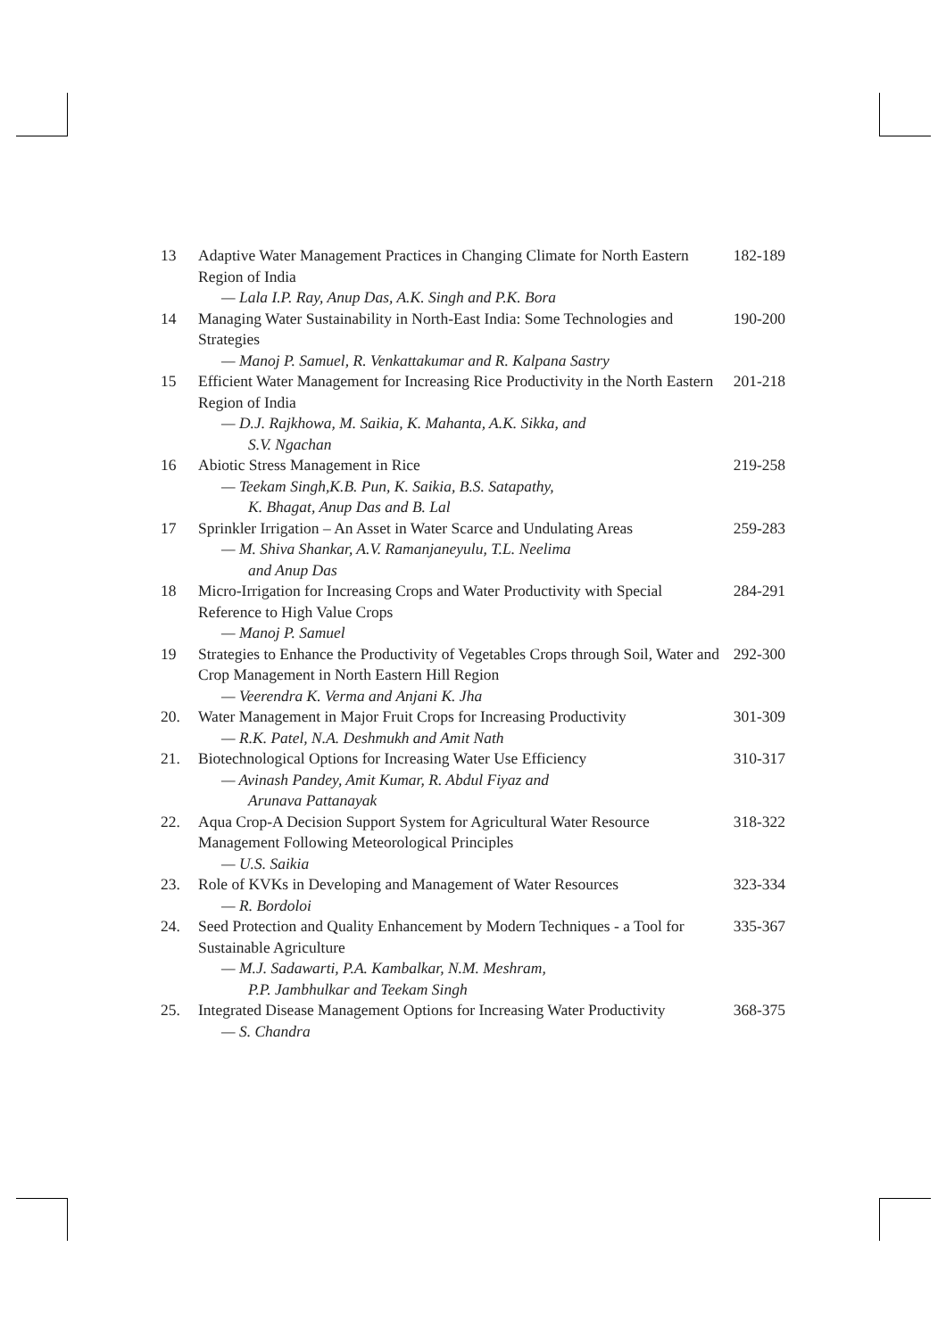13 Adaptive Water Management Practices in Changing Climate for North Eastern Region of India
— Lala I.P. Ray, Anup Das, A.K. Singh and P.K. Bora
182-189
14 Managing Water Sustainability in North-East India: Some Technologies and Strategies
— Manoj P. Samuel, R. Venkattakumar and R. Kalpana Sastry
190-200
15 Efficient Water Management for Increasing Rice Productivity in the North Eastern Region of India
— D.J. Rajkhowa, M. Saikia, K. Mahanta, A.K. Sikka, and
S.V. Ngachan
201-218
16 Abiotic Stress Management in Rice
— Teekam Singh,K.B. Pun, K. Saikia, B.S. Satapathy,
K. Bhagat, Anup Das and B. Lal
219-258
17 Sprinkler Irrigation – An Asset in Water Scarce and Undulating Areas
— M. Shiva Shankar, A.V. Ramanjaneyulu, T.L. Neelima
and Anup Das
259-283
18 Micro-Irrigation for Increasing Crops and Water Productivity with Special Reference to High Value Crops
— Manoj P. Samuel
284-291
19 Strategies to Enhance the Productivity of Vegetables Crops through Soil, Water and Crop Management in North Eastern Hill Region
— Veerendra K. Verma and Anjani K. Jha
292-300
20. Water Management in Major Fruit Crops for Increasing Productivity
— R.K. Patel, N.A. Deshmukh and Amit Nath
301-309
21. Biotechnological Options for Increasing Water Use Efficiency
— Avinash Pandey, Amit Kumar, R. Abdul Fiyaz and
Arunava Pattanayak
310-317
22. Aqua Crop-A Decision Support System for Agricultural Water Resource Management Following Meteorological Principles
— U.S. Saikia
318-322
23. Role of KVKs in Developing and Management of Water Resources
— R. Bordoloi
323-334
24. Seed Protection and Quality Enhancement by Modern Techniques - a Tool for Sustainable Agriculture
— M.J. Sadawarti, P.A. Kambalkar, N.M. Meshram,
P.P. Jambhulkar and Teekam Singh
335-367
25. Integrated Disease Management Options for Increasing Water Productivity
— S. Chandra
368-375